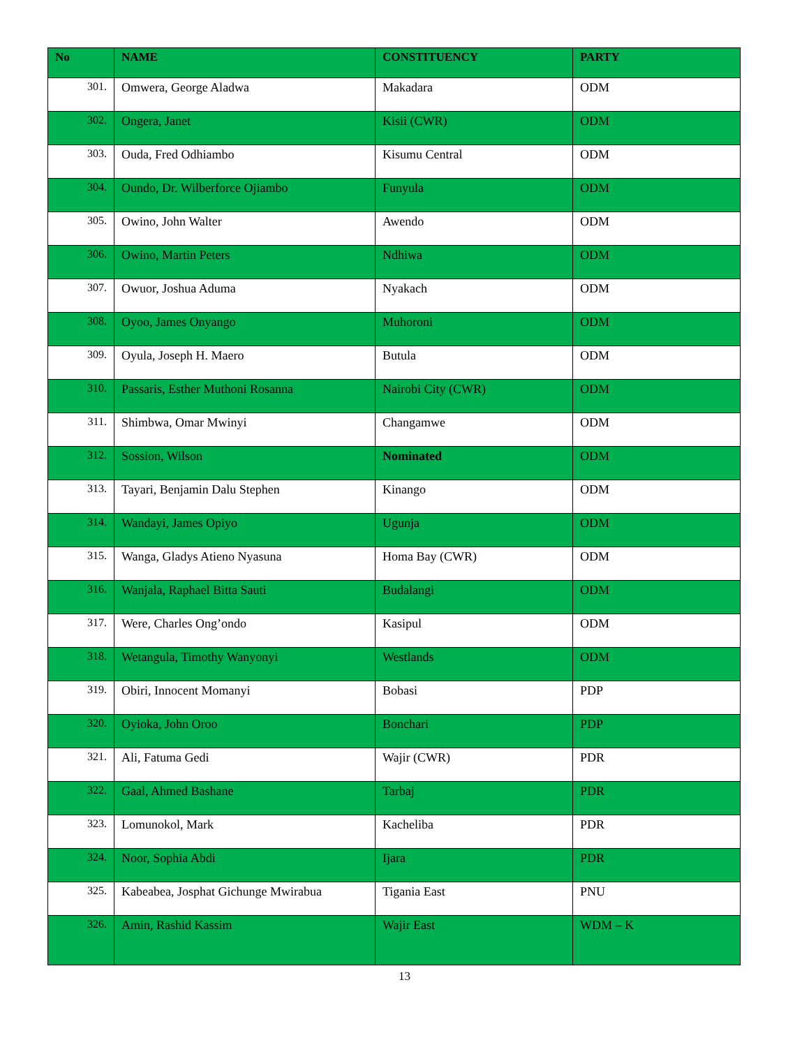| No | NAME | CONSTITUENCY | PARTY |
| --- | --- | --- | --- |
| 301. | Omwera, George Aladwa | Makadara | ODM |
| 302. | Ongera, Janet | Kisii (CWR) | ODM |
| 303. | Ouda, Fred Odhiambo | Kisumu Central | ODM |
| 304. | Oundo, Dr. Wilberforce Ojiambo | Funyula | ODM |
| 305. | Owino, John Walter | Awendo | ODM |
| 306. | Owino, Martin Peters | Ndhiwa | ODM |
| 307. | Owuor, Joshua Aduma | Nyakach | ODM |
| 308. | Oyoo, James Onyango | Muhoroni | ODM |
| 309. | Oyula, Joseph H. Maero | Butula | ODM |
| 310. | Passaris, Esther Muthoni Rosanna | Nairobi City (CWR) | ODM |
| 311. | Shimbwa, Omar Mwinyi | Changamwe | ODM |
| 312. | Sossion, Wilson | Nominated | ODM |
| 313. | Tayari, Benjamin Dalu Stephen | Kinango | ODM |
| 314. | Wandayi, James Opiyo | Ugunja | ODM |
| 315. | Wanga, Gladys Atieno Nyasuna | Homa Bay (CWR) | ODM |
| 316. | Wanjala, Raphael Bitta Sauti | Budalangi | ODM |
| 317. | Were, Charles Ong’ondo | Kasipul | ODM |
| 318. | Wetangula, Timothy Wanyonyi | Westlands | ODM |
| 319. | Obiri, Innocent Momanyi | Bobasi | PDP |
| 320. | Oyioka, John Oroo | Bonchari | PDP |
| 321. | Ali, Fatuma Gedi | Wajir (CWR) | PDR |
| 322. | Gaal, Ahmed Bashane | Tarbaj | PDR |
| 323. | Lomunokol, Mark | Kacheliba | PDR |
| 324. | Noor, Sophia Abdi | Ijara | PDR |
| 325. | Kabeabea, Josphat Gichunge Mwirabua | Tigania East | PNU |
| 326. | Amin, Rashid Kassim | Wajir East | WDM – K |
13